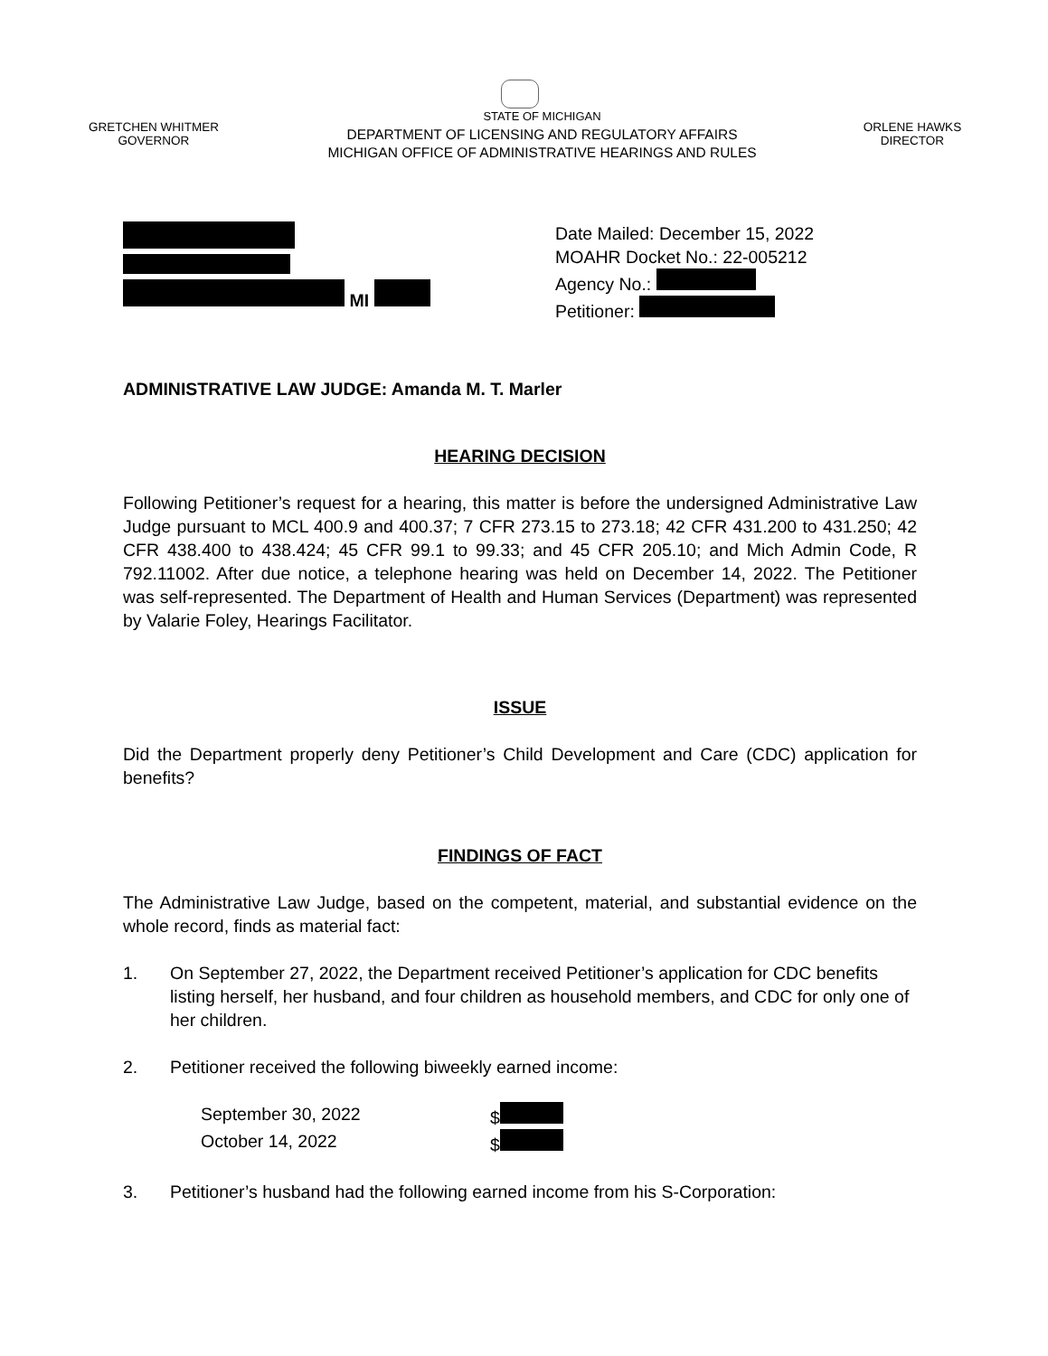GRETCHEN WHITMER
GOVERNOR
STATE OF MICHIGAN
DEPARTMENT OF LICENSING AND REGULATORY AFFAIRS
MICHIGAN OFFICE OF ADMINISTRATIVE HEARINGS AND RULES
ORLENE HAWKS
DIRECTOR
MI Date Mailed: December 15, 2022
MOAHR Docket No.: 22-005212
Agency No.:
Petitioner:
ADMINISTRATIVE LAW JUDGE: Amanda M. T. Marler
HEARING DECISION
Following Petitioner’s request for a hearing, this matter is before the undersigned Administrative Law Judge pursuant to MCL 400.9 and 400.37; 7 CFR 273.15 to 273.18; 42 CFR 431.200 to 431.250; 42 CFR 438.400 to 438.424; 45 CFR 99.1 to 99.33; and 45 CFR 205.10; and Mich Admin Code, R 792.11002. After due notice, a telephone hearing was held on December 14, 2022. The Petitioner was self-represented. The Department of Health and Human Services (Department) was represented by Valarie Foley, Hearings Facilitator.
ISSUE
Did the Department properly deny Petitioner’s Child Development and Care (CDC) application for benefits?
FINDINGS OF FACT
The Administrative Law Judge, based on the competent, material, and substantial evidence on the whole record, finds as material fact:
1. On September 27, 2022, the Department received Petitioner’s application for CDC benefits listing herself, her husband, and four children as household members, and CDC for only one of her children.
2. Petitioner received the following biweekly earned income:
September 30, 2022 $
October 14, 2022 $
3. Petitioner’s husband had the following earned income from his S-Corporation: